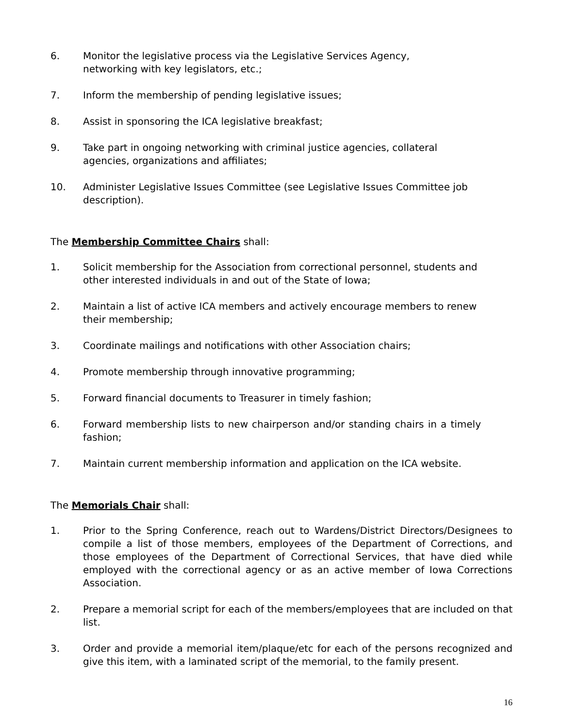6. Monitor the legislative process via the Legislative Services Agency, networking with key legislators, etc.;
7. Inform the membership of pending legislative issues;
8. Assist in sponsoring the ICA legislative breakfast;
9. Take part in ongoing networking with criminal justice agencies, collateral agencies, organizations and affiliates;
10. Administer Legislative Issues Committee (see Legislative Issues Committee job description).
The Membership Committee Chairs shall:
1. Solicit membership for the Association from correctional personnel, students and other interested individuals in and out of the State of Iowa;
2. Maintain a list of active ICA members and actively encourage members to renew their membership;
3. Coordinate mailings and notifications with other Association chairs;
4. Promote membership through innovative programming;
5. Forward financial documents to Treasurer in timely fashion;
6. Forward membership lists to new chairperson and/or standing chairs in a timely fashion;
7. Maintain current membership information and application on the ICA website.
The Memorials Chair shall:
1. Prior to the Spring Conference, reach out to Wardens/District Directors/Designees to compile a list of those members, employees of the Department of Corrections, and those employees of the Department of Correctional Services, that have died while employed with the correctional agency or as an active member of Iowa Corrections Association.
2. Prepare a memorial script for each of the members/employees that are included on that list.
3. Order and provide a memorial item/plaque/etc for each of the persons recognized and give this item, with a laminated script of the memorial, to the family present.
16